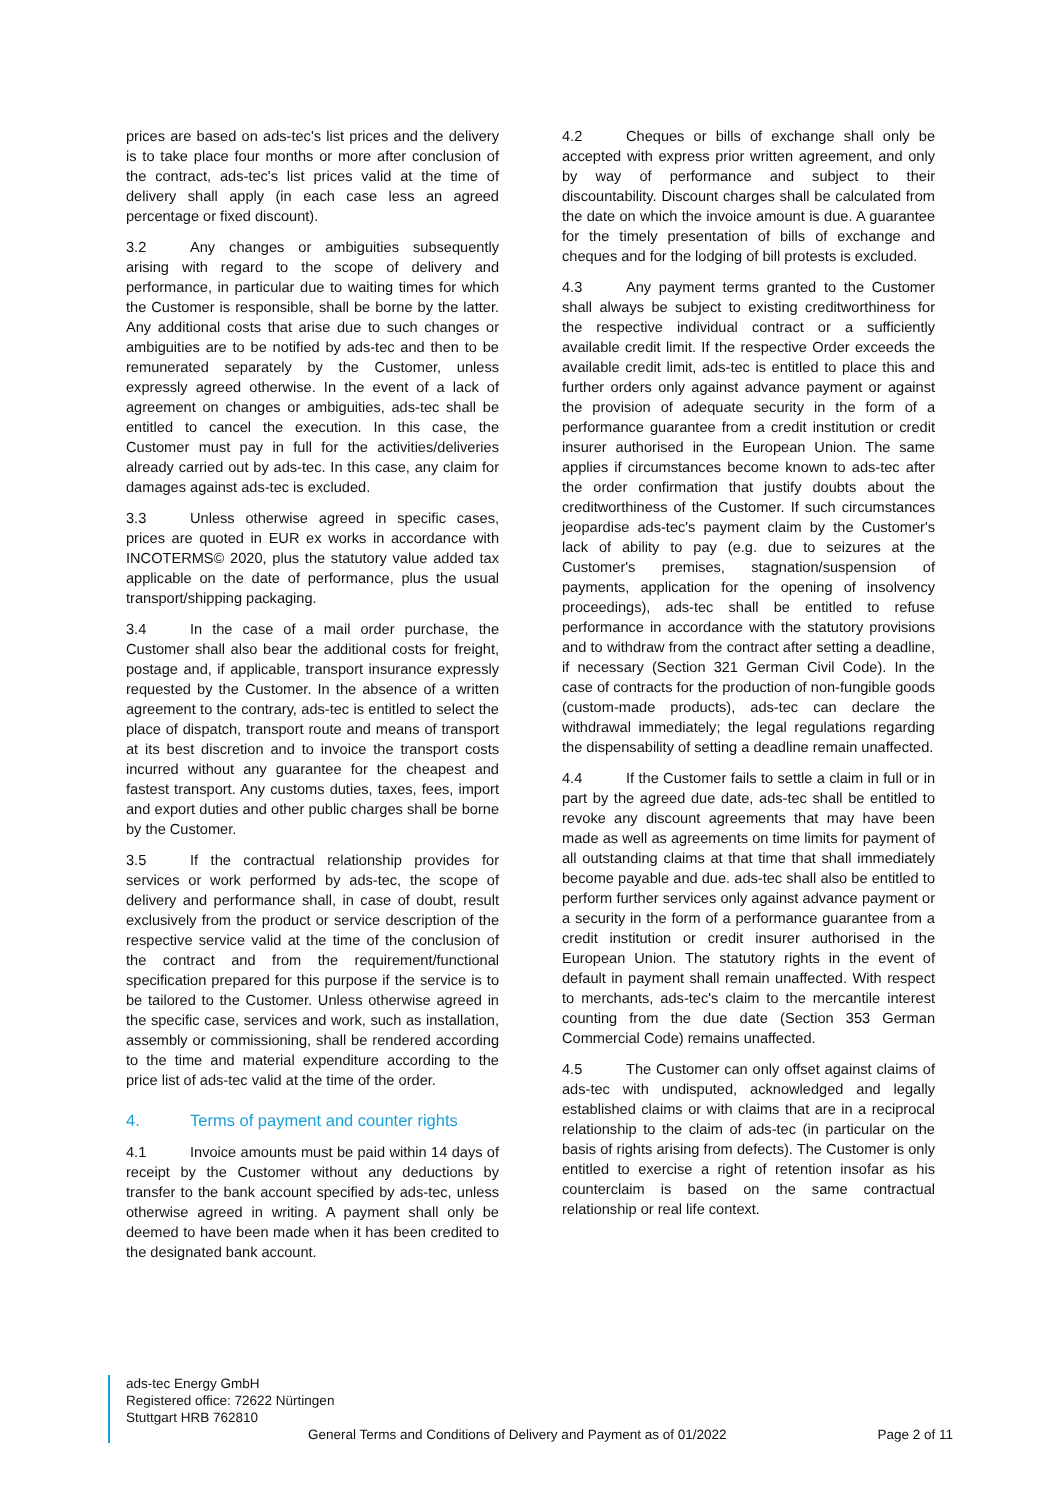prices are based on ads-tec's list prices and the delivery is to take place four months or more after conclusion of the contract, ads-tec's list prices valid at the time of delivery shall apply (in each case less an agreed percentage or fixed discount).
3.2 Any changes or ambiguities subsequently arising with regard to the scope of delivery and performance, in particular due to waiting times for which the Customer is responsible, shall be borne by the latter. Any additional costs that arise due to such changes or ambiguities are to be notified by ads-tec and then to be remunerated separately by the Customer, unless expressly agreed otherwise. In the event of a lack of agreement on changes or ambiguities, ads-tec shall be entitled to cancel the execution. In this case, the Customer must pay in full for the activities/deliveries already carried out by ads-tec. In this case, any claim for damages against ads-tec is excluded.
3.3 Unless otherwise agreed in specific cases, prices are quoted in EUR ex works in accordance with INCOTERMS© 2020, plus the statutory value added tax applicable on the date of performance, plus the usual transport/shipping packaging.
3.4 In the case of a mail order purchase, the Customer shall also bear the additional costs for freight, postage and, if applicable, transport insurance expressly requested by the Customer. In the absence of a written agreement to the contrary, ads-tec is entitled to select the place of dispatch, transport route and means of transport at its best discretion and to invoice the transport costs incurred without any guarantee for the cheapest and fastest transport. Any customs duties, taxes, fees, import and export duties and other public charges shall be borne by the Customer.
3.5 If the contractual relationship provides for services or work performed by ads-tec, the scope of delivery and performance shall, in case of doubt, result exclusively from the product or service description of the respective service valid at the time of the conclusion of the contract and from the requirement/functional specification prepared for this purpose if the service is to be tailored to the Customer. Unless otherwise agreed in the specific case, services and work, such as installation, assembly or commissioning, shall be rendered according to the time and material expenditure according to the price list of ads-tec valid at the time of the order.
4. Terms of payment and counter rights
4.1 Invoice amounts must be paid within 14 days of receipt by the Customer without any deductions by transfer to the bank account specified by ads-tec, unless otherwise agreed in writing. A payment shall only be deemed to have been made when it has been credited to the designated bank account.
4.2 Cheques or bills of exchange shall only be accepted with express prior written agreement, and only by way of performance and subject to their discountability. Discount charges shall be calculated from the date on which the invoice amount is due. A guarantee for the timely presentation of bills of exchange and cheques and for the lodging of bill protests is excluded.
4.3 Any payment terms granted to the Customer shall always be subject to existing creditworthiness for the respective individual contract or a sufficiently available credit limit. If the respective Order exceeds the available credit limit, ads-tec is entitled to place this and further orders only against advance payment or against the provision of adequate security in the form of a performance guarantee from a credit institution or credit insurer authorised in the European Union. The same applies if circumstances become known to ads-tec after the order confirmation that justify doubts about the creditworthiness of the Customer. If such circumstances jeopardise ads-tec's payment claim by the Customer's lack of ability to pay (e.g. due to seizures at the Customer's premises, stagnation/suspension of payments, application for the opening of insolvency proceedings), ads-tec shall be entitled to refuse performance in accordance with the statutory provisions and to withdraw from the contract after setting a deadline, if necessary (Section 321 German Civil Code). In the case of contracts for the production of non-fungible goods (custom-made products), ads-tec can declare the withdrawal immediately; the legal regulations regarding the dispensability of setting a deadline remain unaffected.
4.4 If the Customer fails to settle a claim in full or in part by the agreed due date, ads-tec shall be entitled to revoke any discount agreements that may have been made as well as agreements on time limits for payment of all outstanding claims at that time that shall immediately become payable and due. ads-tec shall also be entitled to perform further services only against advance payment or a security in the form of a performance guarantee from a credit institution or credit insurer authorised in the European Union. The statutory rights in the event of default in payment shall remain unaffected. With respect to merchants, ads-tec's claim to the mercantile interest counting from the due date (Section 353 German Commercial Code) remains unaffected.
4.5 The Customer can only offset against claims of ads-tec with undisputed, acknowledged and legally established claims or with claims that are in a reciprocal relationship to the claim of ads-tec (in particular on the basis of rights arising from defects). The Customer is only entitled to exercise a right of retention insofar as his counterclaim is based on the same contractual relationship or real life context.
ads-tec Energy GmbH
Registered office: 72622 Nürtingen
Stuttgart HRB 762810
General Terms and Conditions of Delivery and Payment as of 01/2022 Page 2 of 11